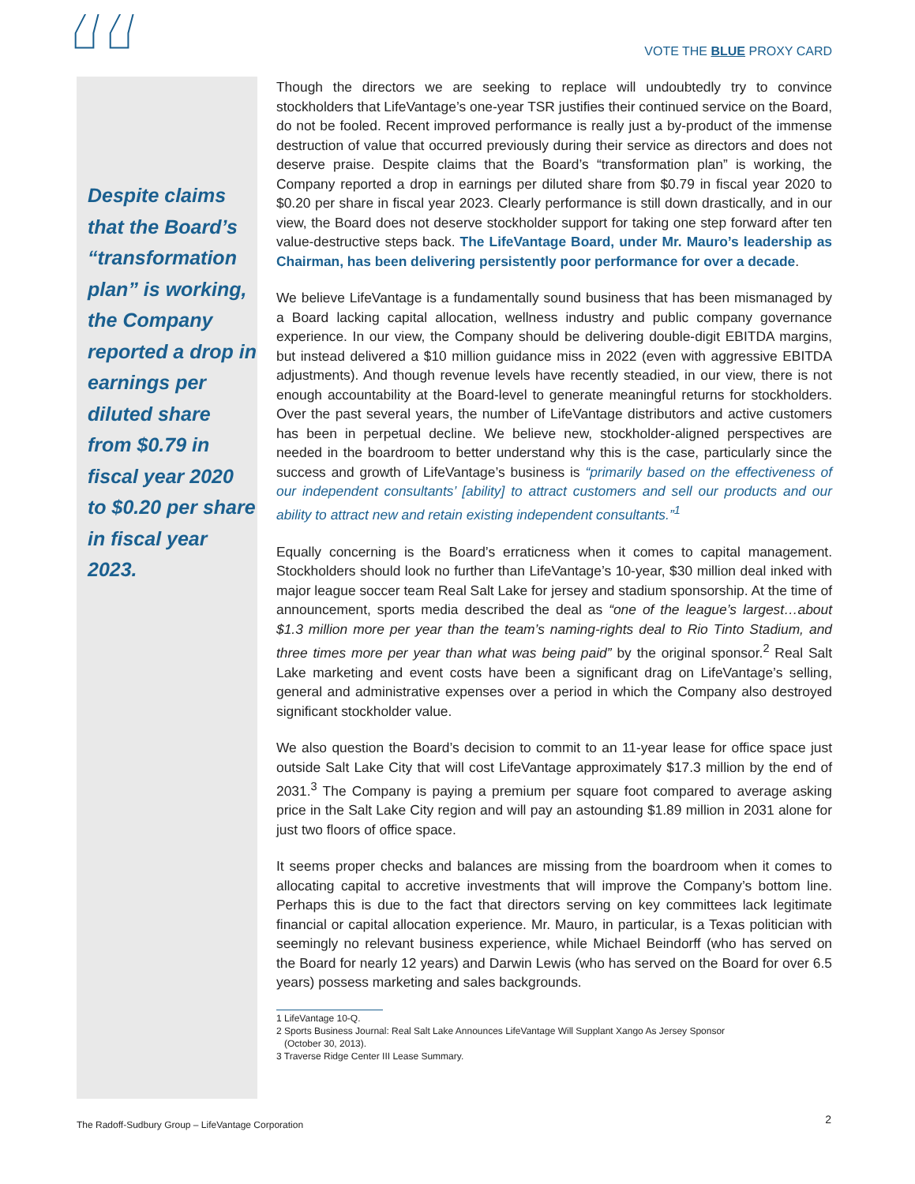VOTE THE BLUE PROXY CARD
“
Despite claims that the Board’s “transformation plan” is working, the Company reported a drop in earnings per diluted share from $0.79 in fiscal year 2020 to $0.20 per share in fiscal year 2023.
”
Though the directors we are seeking to replace will undoubtedly try to convince stockholders that LifeVantage’s one-year TSR justifies their continued service on the Board, do not be fooled. Recent improved performance is really just a by-product of the immense destruction of value that occurred previously during their service as directors and does not deserve praise. Despite claims that the Board’s “transformation plan” is working, the Company reported a drop in earnings per diluted share from $0.79 in fiscal year 2020 to $0.20 per share in fiscal year 2023. Clearly performance is still down drastically, and in our view, the Board does not deserve stockholder support for taking one step forward after ten value-destructive steps back. The LifeVantage Board, under Mr. Mauro’s leadership as Chairman, has been delivering persistently poor performance for over a decade.
We believe LifeVantage is a fundamentally sound business that has been mismanaged by a Board lacking capital allocation, wellness industry and public company governance experience. In our view, the Company should be delivering double-digit EBITDA margins, but instead delivered a $10 million guidance miss in 2022 (even with aggressive EBITDA adjustments). And though revenue levels have recently steadied, in our view, there is not enough accountability at the Board-level to generate meaningful returns for stockholders. Over the past several years, the number of LifeVantage distributors and active customers has been in perpetual decline. We believe new, stockholder-aligned perspectives are needed in the boardroom to better understand why this is the case, particularly since the success and growth of LifeVantage’s business is “primarily based on the effectiveness of our independent consultants’ [ability] to attract customers and sell our products and our ability to attract new and retain existing independent consultants.”<sup>1</sup>
Equally concerning is the Board’s erraticness when it comes to capital management. Stockholders should look no further than LifeVantage’s 10-year, $30 million deal inked with major league soccer team Real Salt Lake for jersey and stadium sponsorship. At the time of announcement, sports media described the deal as “one of the league’s largest…about $1.3 million more per year than the team’s naming-rights deal to Rio Tinto Stadium, and three times more per year than what was being paid” by the original sponsor.<sup>2</sup> Real Salt Lake marketing and event costs have been a significant drag on LifeVantage’s selling, general and administrative expenses over a period in which the Company also destroyed significant stockholder value.
We also question the Board’s decision to commit to an 11-year lease for office space just outside Salt Lake City that will cost LifeVantage approximately $17.3 million by the end of 2031.<sup>3</sup> The Company is paying a premium per square foot compared to average asking price in the Salt Lake City region and will pay an astounding $1.89 million in 2031 alone for just two floors of office space.
It seems proper checks and balances are missing from the boardroom when it comes to allocating capital to accretive investments that will improve the Company’s bottom line. Perhaps this is due to the fact that directors serving on key committees lack legitimate financial or capital allocation experience. Mr. Mauro, in particular, is a Texas politician with seemingly no relevant business experience, while Michael Beindorff (who has served on the Board for nearly 12 years) and Darwin Lewis (who has served on the Board for over 6.5 years) possess marketing and sales backgrounds.
1 LifeVantage 10-Q.
2 Sports Business Journal: Real Salt Lake Announces LifeVantage Will Supplant Xango As Jersey Sponsor
(October 30, 2013).
3 Traverse Ridge Center III Lease Summary.
The Radoff-Sudbury Group – LifeVantage Corporation
2